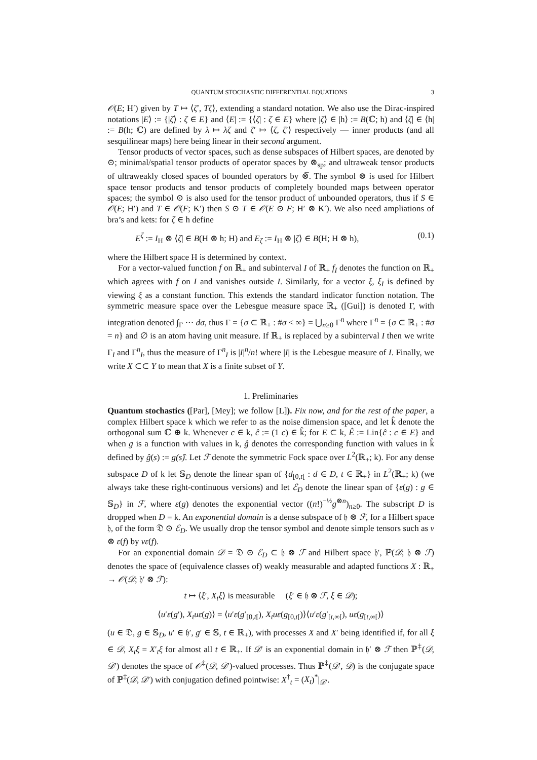QUANTUM STOCHASTIC DIFFERENTIAL EQUATIONS 3
𝒪(E; H′) given by T ↦ ⟨ζ′, Tζ⟩, extending a standard notation. We also use the Dirac-inspired notations |E⟩ := {|ζ⟩ : ζ ∈ E} and ⟨E| := {⟨ζ| : ζ ∈ E} where |ζ⟩ ∈ |h⟩ := B(ℂ; h) and ⟨ζ| ∈ ⟨h| := B(h; ℂ) are defined by λ ↦ λζ and ζ′ ↦ ⟨ζ, ζ′⟩ respectively — inner products (and all sesquilinear maps) here being linear in their second argument.
Tensor products of vector spaces, such as dense subspaces of Hilbert spaces, are denoted by ⊙; minimal/spatial tensor products of operator spaces by ⊗<sub>sp</sub>; and ultraweak tensor products of ultraweakly closed spaces of bounded operators by ⊗̅. The symbol ⊗ is used for Hilbert space tensor products and tensor products of completely bounded maps between operator spaces; the symbol ⊙ is also used for the tensor product of unbounded operators, thus if S ∈ 𝒪(E; H′) and T ∈ 𝒪(F; K′) then S ⊙ T ∈ 𝒪(E ⊙ F; H′ ⊗ K′). We also need ampliations of bra’s and kets: for ζ ∈ h define
E<sup>ζ</sup> := I<sub>H</sub> ⊗ ⟨ζ| ∈ B(H ⊗ h; H) and E<sub>ζ</sub> := I<sub>H</sub> ⊗ |ζ⟩ ∈ B(H; H ⊗ h), (0.1)
where the Hilbert space H is determined by context.
For a vector-valued function f on ℝ<sub>+</sub> and subinterval I of ℝ<sub>+</sub> f<sub>I</sub> denotes the function on ℝ<sub>+</sub> which agrees with f on I and vanishes outside I. Similarly, for a vector ξ, ξ<sub>I</sub> is defined by viewing ξ as a constant function. This extends the standard indicator function notation. The symmetric measure space over the Lebesgue measure space ℝ<sub>+</sub> ([Gui]) is denoted Γ, with integration denoted ∫<sub>Γ</sub> ··· dσ, thus Γ = {σ ⊂ ℝ<sub>+</sub> : #σ < ∞} = ⋃<sub>n≥0</sub> Γ<sup>n</sup> where Γ<sup>n</sup> = {σ ⊂ ℝ<sub>+</sub> : #σ = n} and ∅ is an atom having unit measure. If ℝ<sub>+</sub> is replaced by a subinterval I then we write Γ<sub>I</sub> and Γ<sup>n</sup><sub>I</sub>, thus the measure of Γ<sup>n</sup><sub>I</sub> is |I|<sup>n</sup>/n! where |I| is the Lebesgue measure of I. Finally, we write X ⊂⊂ Y to mean that X is a finite subset of Y.
1. Preliminaries
Quantum stochastics ([Par], [Mey]; we follow [L]). Fix now, and for the rest of the paper, a complex Hilbert space k which we refer to as the noise dimension space, and let k̂ denote the orthogonal sum ℂ ⊕ k. Whenever c ∈ k, ĉ := (1 c) ∈ k̂; for E ⊂ k, Ê := Lin{ĉ : c ∈ E} and when g is a function with values in k, ĝ denotes the corresponding function with values in k̂ defined by ĝ(s) := g(s)̂. Let ℱ denote the symmetric Fock space over L<sup>2</sup>(ℝ<sub>+</sub>; k). For any dense subspace D of k let 𝕊<sub>D</sub> denote the linear span of {d<sub>[0,t[</sub> : d ∈ D, t ∈ ℝ<sub>+</sub>} in L<sup>2</sup>(ℝ<sub>+</sub>; k) (we always take these right-continuous versions) and let ℰ<sub>D</sub> denote the linear span of {ε(g) : g ∈ 𝕊<sub>D</sub>} in ℱ, where ε(g) denotes the exponential vector ((n!)<sup>−½</sup>g<sup>⊗n</sup>)<sub>n≥0</sub>. The subscript D is dropped when D = k. An exponential domain is a dense subspace of 𝔥 ⊗ ℱ, for a Hilbert space 𝔥, of the form 𝔇 ⊙ ℰ<sub>D</sub>. We usually drop the tensor symbol and denote simple tensors such as v ⊗ ε(f) by vε(f).
For an exponential domain 𝒟 = 𝔇 ⊙ ℰ<sub>D</sub> ⊂ 𝔥 ⊗ ℱ and Hilbert space 𝔥′, ℙ(𝒟; 𝔥 ⊗ ℱ) denotes the space of (equivalence classes of) weakly measurable and adapted functions X : ℝ<sub>+</sub> → 𝒪(𝒟; 𝔥′ ⊗ ℱ):
t ↦ ⟨ξ′, X<sub>t</sub>ξ⟩ is measurable (ξ′ ∈ 𝔥 ⊗ ℱ, ξ ∈ 𝒟);
⟨u′ε(g′), X<sub>t</sub>uε(g)⟩ = ⟨u′ε(g′<sub>[0,t[</sub>), X<sub>t</sub>uε(g<sub>[0,t[</sub>)⟩⟨u′ε(g′<sub>[t,∞[</sub>), uε(g<sub>[t,∞[</sub>)⟩
(u ∈ 𝔇, g ∈ 𝕊<sub>D</sub>, u′ ∈ 𝔥′, g′ ∈ 𝕊, t ∈ ℝ<sub>+</sub>), with processes X and X′ being identified if, for all ξ ∈ 𝒟, X<sub>t</sub>ξ = X′<sub>t</sub>ξ for almost all t ∈ ℝ<sub>+</sub>. If 𝒟′ is an exponential domain in 𝔥′ ⊗ ℱ then ℙ<sup>‡</sup>(𝒟, 𝒟′) denotes the space of 𝒪<sup>‡</sup>(𝒟, 𝒟′)-valued processes. Thus ℙ<sup>‡</sup>(𝒟′, 𝒟) is the conjugate space of ℙ<sup>‡</sup>(𝒟, 𝒟′) with conjugation defined pointwise: X<sup>†</sup><sub>t</sub> = (X<sub>t</sub>)<sup>*</sup>|<sub>𝒟′</sub>.